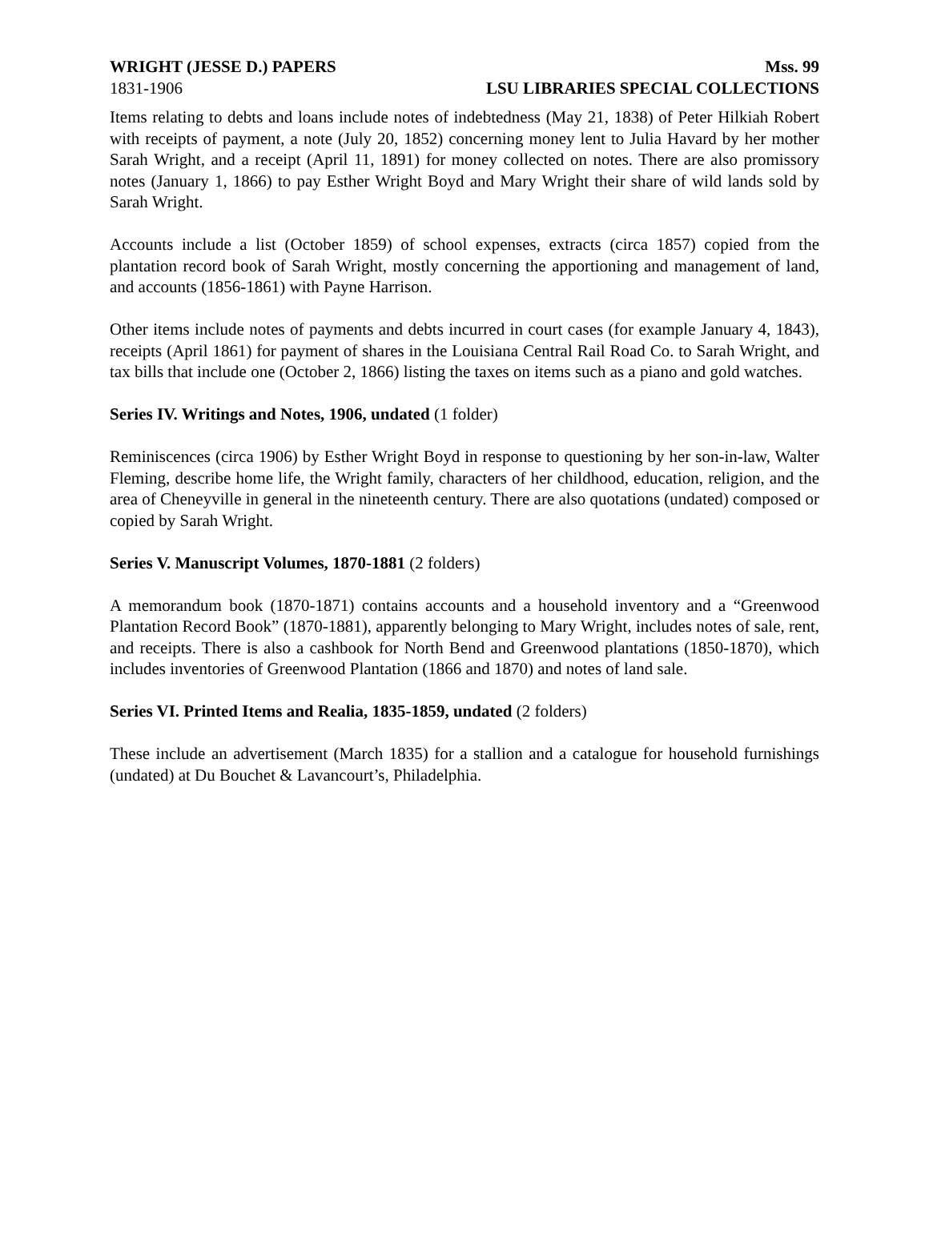WRIGHT (JESSE D.) PAPERS Mss. 99
1831-1906 LSU LIBRARIES SPECIAL COLLECTIONS
Items relating to debts and loans include notes of indebtedness (May 21, 1838) of Peter Hilkiah Robert with receipts of payment, a note (July 20, 1852) concerning money lent to Julia Havard by her mother Sarah Wright, and a receipt (April 11, 1891) for money collected on notes. There are also promissory notes (January 1, 1866) to pay Esther Wright Boyd and Mary Wright their share of wild lands sold by Sarah Wright.
Accounts include a list (October 1859) of school expenses, extracts (circa 1857) copied from the plantation record book of Sarah Wright, mostly concerning the apportioning and management of land, and accounts (1856-1861) with Payne Harrison.
Other items include notes of payments and debts incurred in court cases (for example January 4, 1843), receipts (April 1861) for payment of shares in the Louisiana Central Rail Road Co. to Sarah Wright, and tax bills that include one (October 2, 1866) listing the taxes on items such as a piano and gold watches.
Series IV. Writings and Notes, 1906, undated (1 folder)
Reminiscences (circa 1906) by Esther Wright Boyd in response to questioning by her son-in-law, Walter Fleming, describe home life, the Wright family, characters of her childhood, education, religion, and the area of Cheneyville in general in the nineteenth century. There are also quotations (undated) composed or copied by Sarah Wright.
Series V. Manuscript Volumes, 1870-1881 (2 folders)
A memorandum book (1870-1871) contains accounts and a household inventory and a “Greenwood Plantation Record Book” (1870-1881), apparently belonging to Mary Wright, includes notes of sale, rent, and receipts. There is also a cashbook for North Bend and Greenwood plantations (1850-1870), which includes inventories of Greenwood Plantation (1866 and 1870) and notes of land sale.
Series VI. Printed Items and Realia, 1835-1859, undated (2 folders)
These include an advertisement (March 1835) for a stallion and a catalogue for household furnishings (undated) at Du Bouchet & Lavancourt’s, Philadelphia.